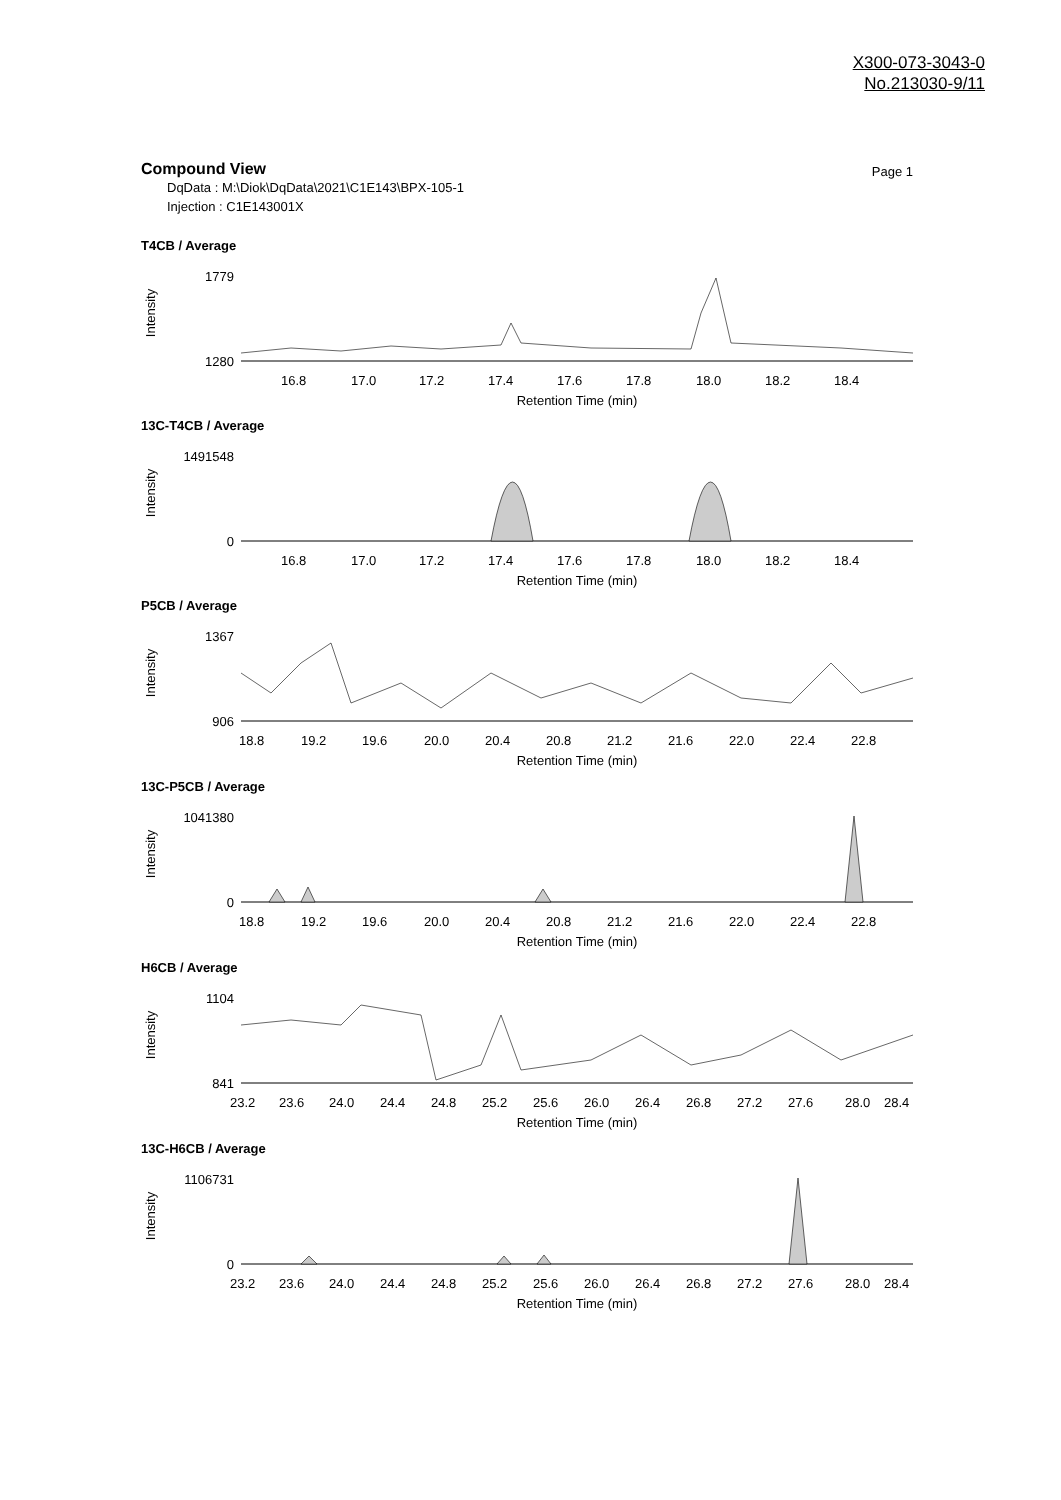X300-073-3043-0
No.213030-9/11
Compound View Page 1
DqData : M:\Diok\DqData\2021\C1E143\BPX-105-1
Injection : C1E143001X
T4CB / Average
1779
1280
Intensity
16.8
17.0
17.2
17.4
17.6
17.8
18.0
18.2
18.4
Retention Time (min)
13C-T4CB / Average
1491548
0
Intensity
16.8
17.0
17.2
17.4
17.6
17.8
18.0
18.2
18.4
Retention Time (min)
P5CB / Average
1367
906
Intensity
18.8
19.2
19.6
20.0
20.4
20.8
21.2
21.6
22.0
22.4
22.8
Retention Time (min)
13C-P5CB / Average
1041380
0
Intensity
18.8
19.2
19.6
20.0
20.4
20.8
21.2
21.6
22.0
22.4
22.8
Retention Time (min)
H6CB / Average
1104
841
Intensity
23.2
23.6
24.0
24.4
24.8
25.2
25.6
26.0
26.4
26.8
27.2
27.6
28.0
28.4
Retention Time (min)
13C-H6CB / Average
1106731
0
Intensity
23.2
23.6
24.0
24.4
24.8
25.2
25.6
26.0
26.4
26.8
27.2
27.6
28.0
28.4
Retention Time (min)